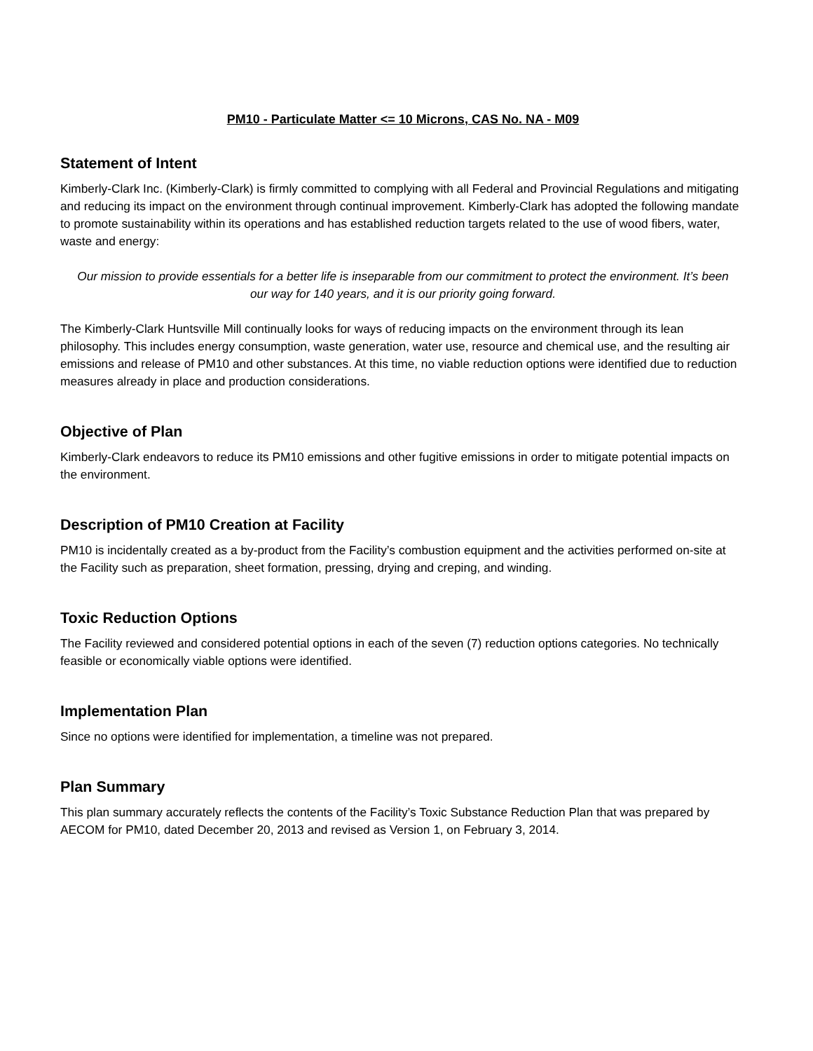PM10 - Particulate Matter <= 10 Microns, CAS No. NA - M09
Statement of Intent
Kimberly-Clark Inc. (Kimberly-Clark) is firmly committed to complying with all Federal and Provincial Regulations and mitigating and reducing its impact on the environment through continual improvement. Kimberly-Clark has adopted the following mandate to promote sustainability within its operations and has established reduction targets related to the use of wood fibers, water, waste and energy:
Our mission to provide essentials for a better life is inseparable from our commitment to protect the environment. It’s been our way for 140 years, and it is our priority going forward.
The Kimberly-Clark Huntsville Mill continually looks for ways of reducing impacts on the environment through its lean philosophy. This includes energy consumption, waste generation, water use, resource and chemical use, and the resulting air emissions and release of PM10 and other substances. At this time, no viable reduction options were identified due to reduction measures already in place and production considerations.
Objective of Plan
Kimberly-Clark endeavors to reduce its PM10 emissions and other fugitive emissions in order to mitigate potential impacts on the environment.
Description of PM10 Creation at Facility
PM10 is incidentally created as a by-product from the Facility’s combustion equipment and the activities performed on-site at the Facility such as preparation, sheet formation, pressing, drying and creping, and winding.
Toxic Reduction Options
The Facility reviewed and considered potential options in each of the seven (7) reduction options categories. No technically feasible or economically viable options were identified.
Implementation Plan
Since no options were identified for implementation, a timeline was not prepared.
Plan Summary
This plan summary accurately reflects the contents of the Facility’s Toxic Substance Reduction Plan that was prepared by AECOM for PM10, dated December 20, 2013 and revised as Version 1, on February 3, 2014.